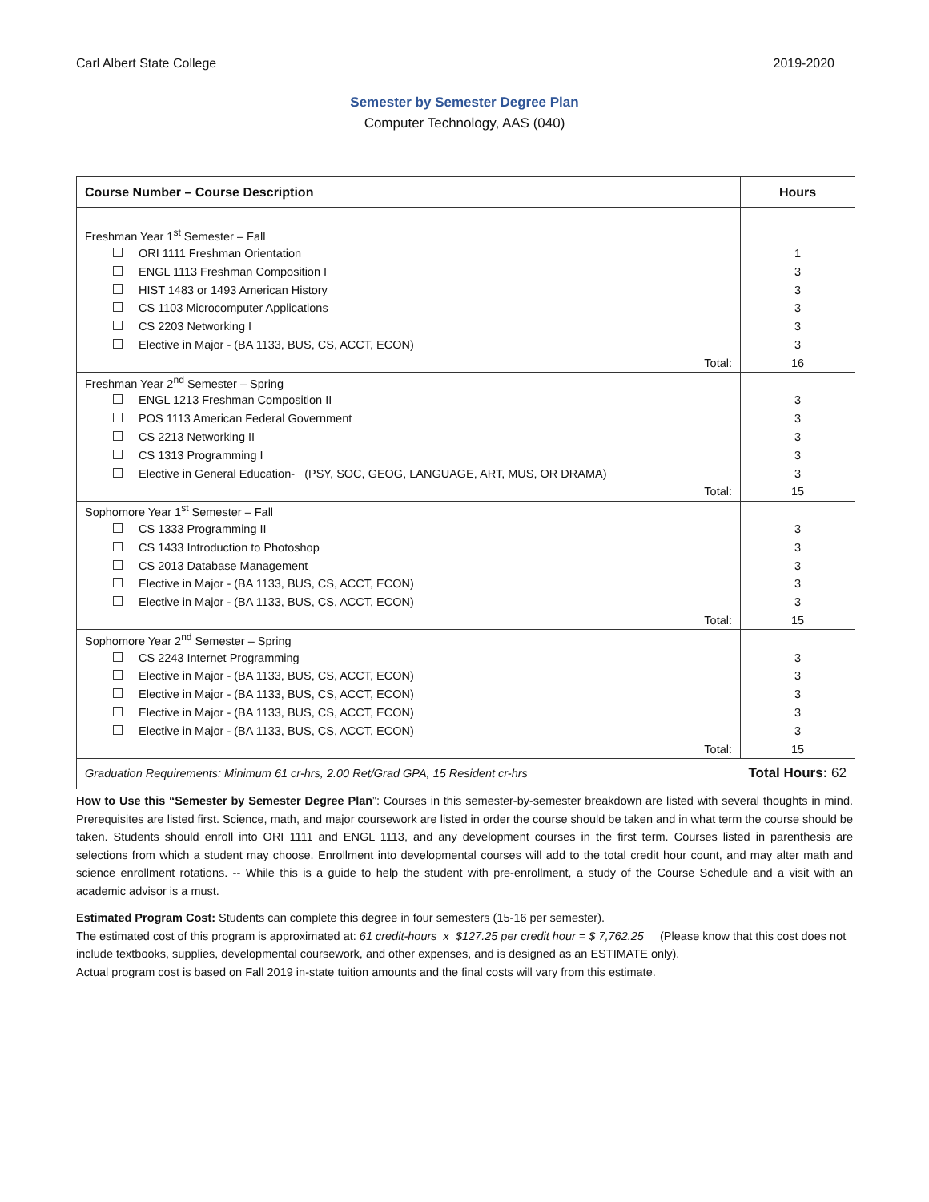Carl Albert State College 2019-2020
Semester by Semester Degree Plan
Computer Technology, AAS (040)
| Course Number – Course Description | Hours |
| --- | --- |
| Freshman Year 1<sup>st</sup> Semester – Fall | |
| ORI 1111 Freshman Orientation | 1 |
| ENGL 1113 Freshman Composition I | 3 |
| HIST 1483 or 1493 American History | 3 |
| CS 1103 Microcomputer Applications | 3 |
| CS 2203 Networking I | 3 |
| Elective in Major - (BA 1133, BUS, CS, ACCT, ECON) | 3 |
| Total: | 16 |
| Freshman Year 2<sup>nd</sup> Semester – Spring | |
| ENGL 1213 Freshman Composition II | 3 |
| POS 1113 American Federal Government | 3 |
| CS 2213 Networking II | 3 |
| CS 1313 Programming I | 3 |
| Elective in General Education- (PSY, SOC, GEOG, LANGUAGE, ART, MUS, OR DRAMA) | 3 |
| Total: | 15 |
| Sophomore Year 1<sup>st</sup> Semester – Fall | |
| CS 1333 Programming II | 3 |
| CS 1433 Introduction to Photoshop | 3 |
| CS 2013 Database Management | 3 |
| Elective in Major - (BA 1133, BUS, CS, ACCT, ECON) | 3 |
| Elective in Major - (BA 1133, BUS, CS, ACCT, ECON) | 3 |
| Total: | 15 |
| Sophomore Year 2<sup>nd</sup> Semester – Spring | |
| CS 2243 Internet Programming | 3 |
| Elective in Major - (BA 1133, BUS, CS, ACCT, ECON) | 3 |
| Elective in Major - (BA 1133, BUS, CS, ACCT, ECON) | 3 |
| Elective in Major - (BA 1133, BUS, CS, ACCT, ECON) | 3 |
| Elective in Major - (BA 1133, BUS, CS, ACCT, ECON) | 3 |
| Total: | 15 |
| Graduation Requirements: Minimum 61 cr-hrs, 2.00 Ret/Grad GPA, 15 Resident cr-hrs | Total Hours: 62 |
How to Use this “Semester by Semester Degree Plan”: Courses in this semester-by-semester breakdown are listed with several thoughts in mind. Prerequisites are listed first. Science, math, and major coursework are listed in order the course should be taken and in what term the course should be taken. Students should enroll into ORI 1111 and ENGL 1113, and any development courses in the first term. Courses listed in parenthesis are selections from which a student may choose. Enrollment into developmental courses will add to the total credit hour count, and may alter math and science enrollment rotations. -- While this is a guide to help the student with pre-enrollment, a study of the Course Schedule and a visit with an academic advisor is a must.
Estimated Program Cost: Students can complete this degree in four semesters (15-16 per semester).
The estimated cost of this program is approximated at: 61 credit-hours x $127.25 per credit hour = $ 7,762.25 (Please know that this cost does not include textbooks, supplies, developmental coursework, and other expenses, and is designed as an ESTIMATE only).
Actual program cost is based on Fall 2019 in-state tuition amounts and the final costs will vary from this estimate.